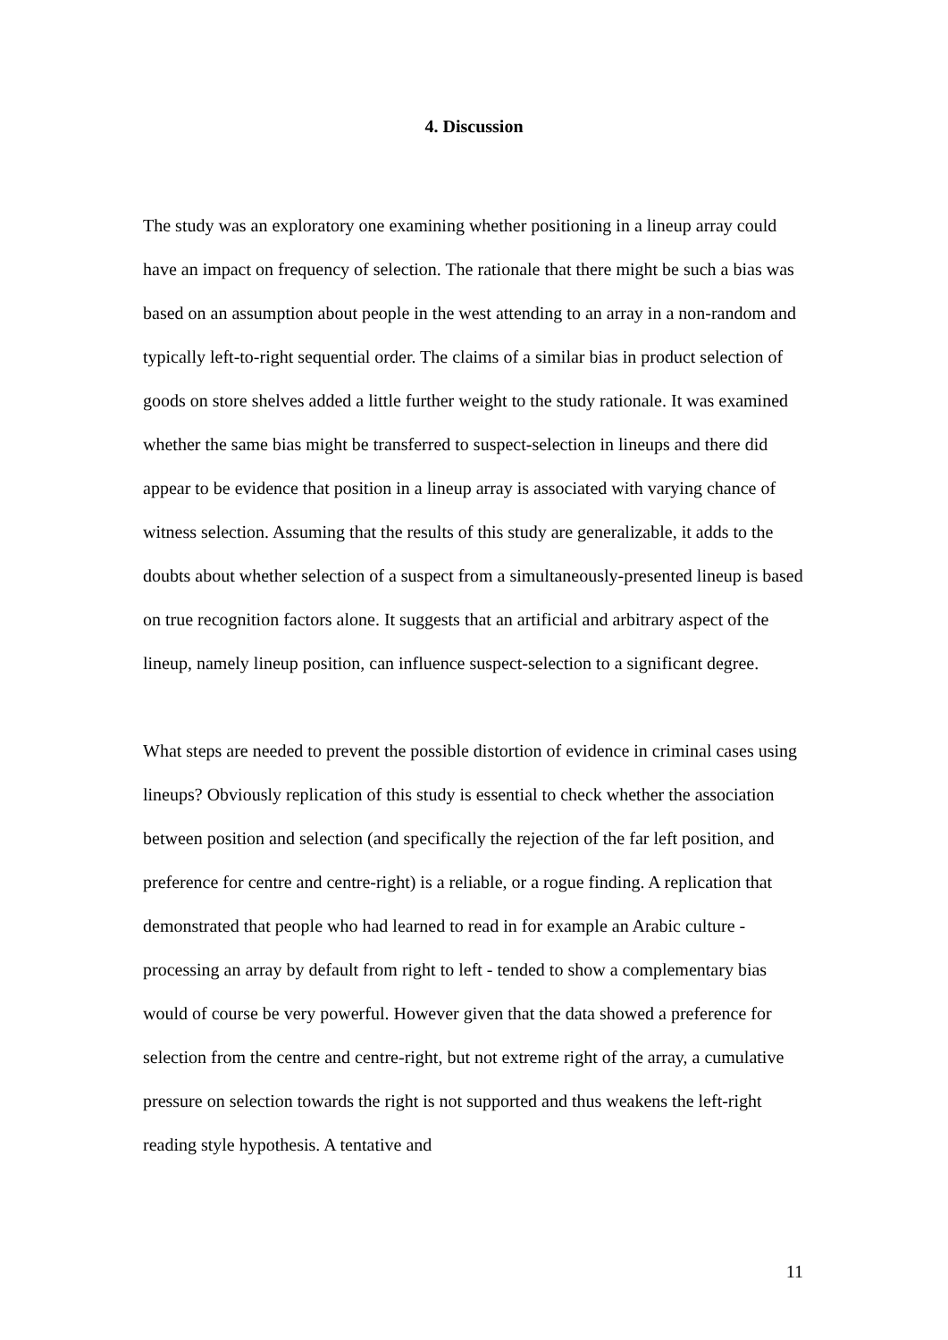4. Discussion
The study was an exploratory one examining whether positioning in a lineup array could have an impact on frequency of selection. The rationale that there might be such a bias was based on an assumption about people in the west attending to an array in a non-random and typically left-to-right sequential order. The claims of a similar bias in product selection of goods on store shelves added a little further weight to the study rationale. It was examined whether the same bias might be transferred to suspect-selection in lineups and there did appear to be evidence that position in a lineup array is associated with varying chance of witness selection. Assuming that the results of this study are generalizable, it adds to the doubts about whether selection of a suspect from a simultaneously-presented lineup is based on true recognition factors alone. It suggests that an artificial and arbitrary aspect of the lineup, namely lineup position, can influence suspect-selection to a significant degree.
What steps are needed to prevent the possible distortion of evidence in criminal cases using lineups? Obviously replication of this study is essential to check whether the association between position and selection (and specifically the rejection of the far left position, and preference for centre and centre-right) is a reliable, or a rogue finding. A replication that demonstrated that people who had learned to read in for example an Arabic culture - processing an array by default from right to left - tended to show a complementary bias would of course be very powerful. However given that the data showed a preference for selection from the centre and centre-right, but not extreme right of the array, a cumulative pressure on selection towards the right is not supported and thus weakens the left-right reading style hypothesis. A tentative and
11